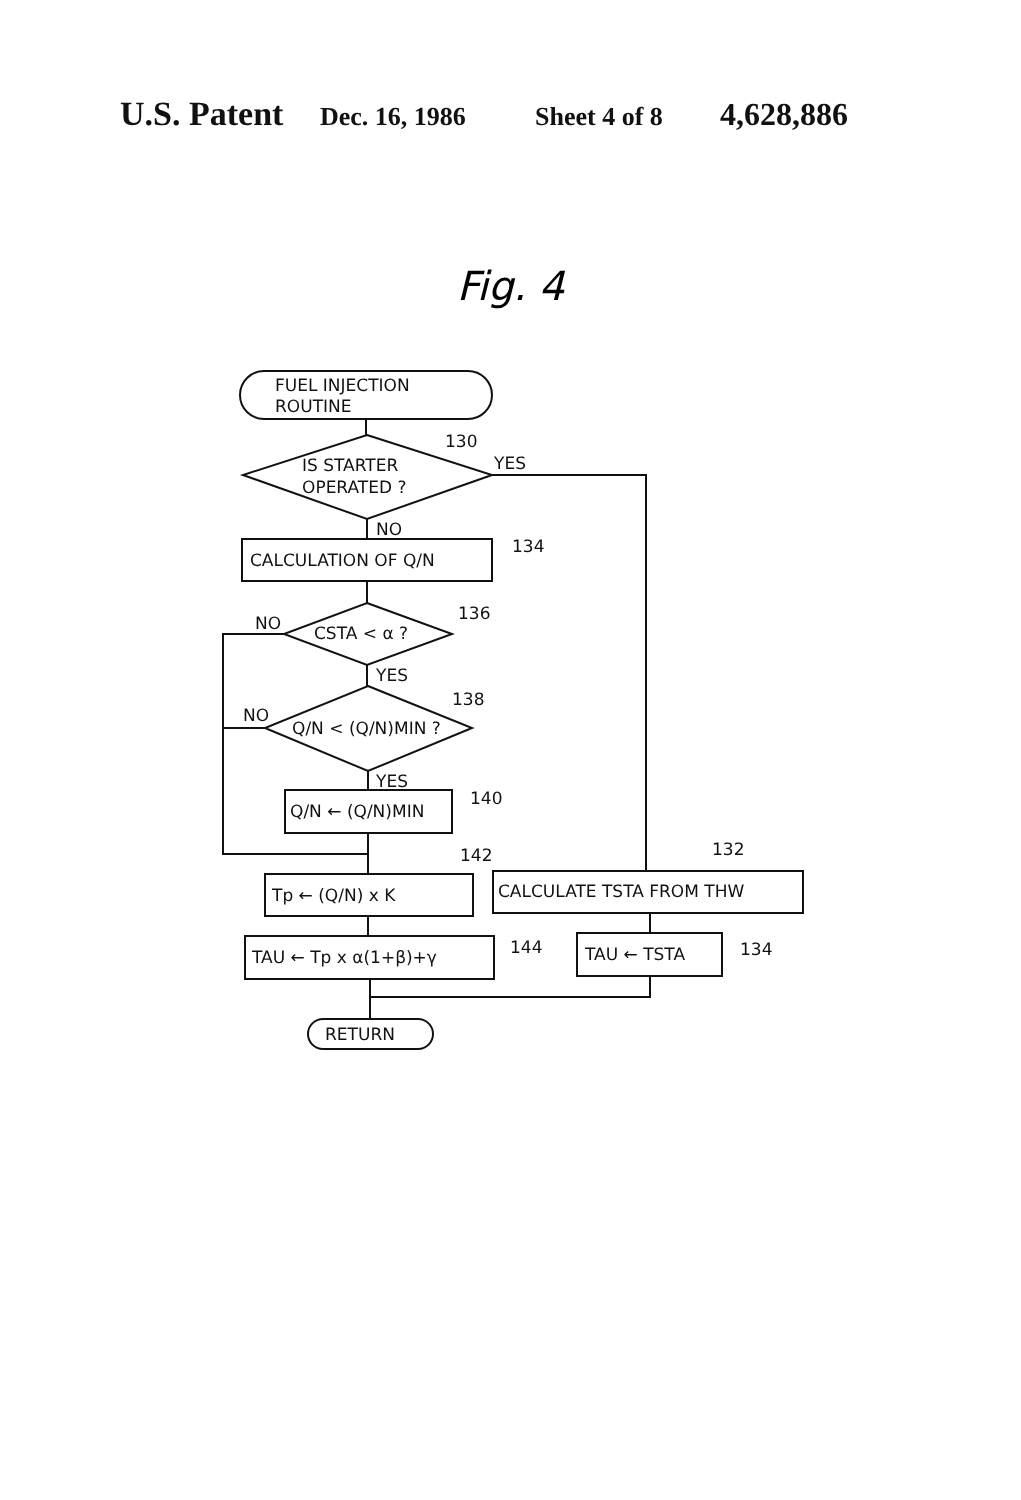U.S. Patent Dec. 16, 1986 Sheet 4 of 8 4,628,886
Fig. 4
FUEL INJECTION
ROUTINE
IS STARTER
OPERATED ?
130
YES
NO
CALCULATION OF Q/N
134
CSTA < α ?
136
NO
YES
Q/N < (Q/N)MIN ?
138
NO
YES
Q/N ← (Q/N)MIN
140
142
Tp ← (Q/N) x K
132
CALCULATE TSTA FROM THW
TAU ← Tp x α(1+β)+γ
144
TAU ← TSTA
134
RETURN